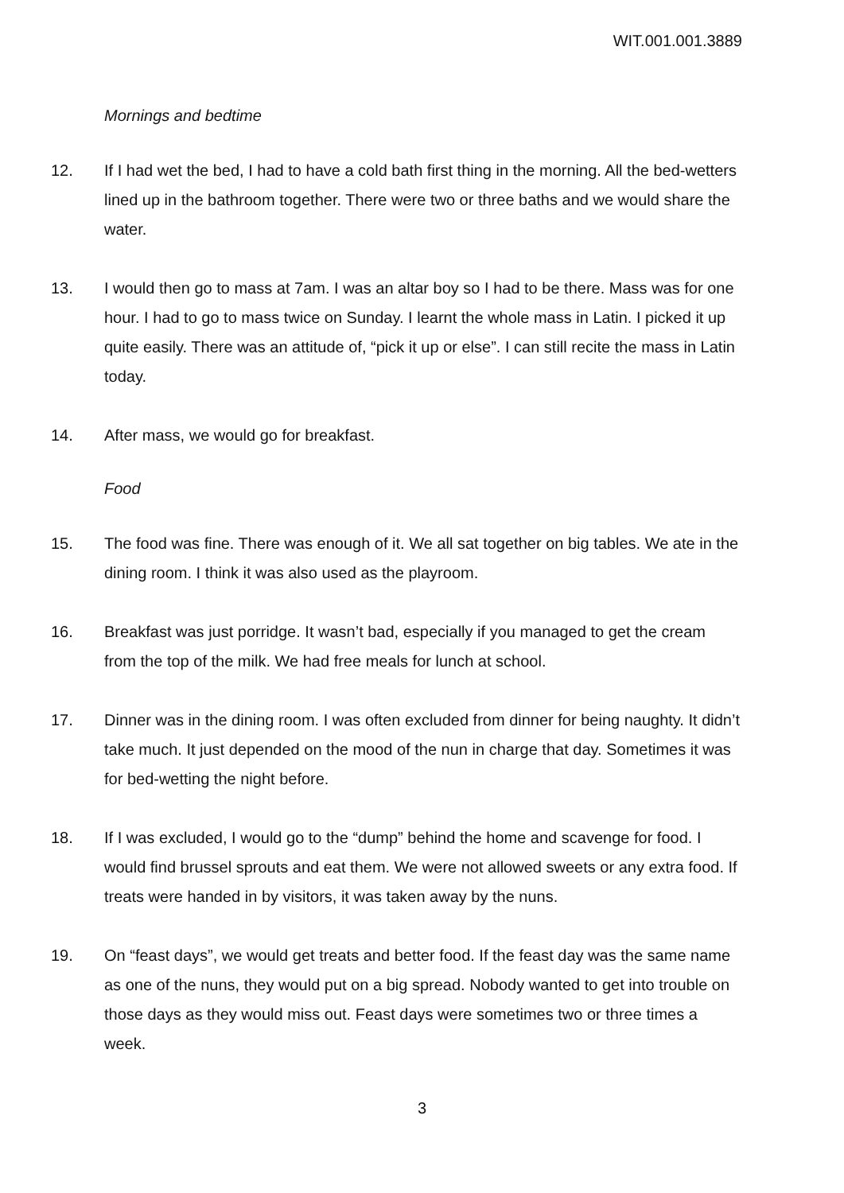WIT.001.001.3889
Mornings and bedtime
12. If I had wet the bed, I had to have a cold bath first thing in the morning. All the bed-wetters lined up in the bathroom together. There were two or three baths and we would share the water.
13. I would then go to mass at 7am. I was an altar boy so I had to be there. Mass was for one hour. I had to go to mass twice on Sunday. I learnt the whole mass in Latin. I picked it up quite easily. There was an attitude of, “pick it up or else”. I can still recite the mass in Latin today.
14. After mass, we would go for breakfast.
Food
15. The food was fine. There was enough of it. We all sat together on big tables. We ate in the dining room. I think it was also used as the playroom.
16. Breakfast was just porridge. It wasn’t bad, especially if you managed to get the cream from the top of the milk. We had free meals for lunch at school.
17. Dinner was in the dining room. I was often excluded from dinner for being naughty. It didn’t take much. It just depended on the mood of the nun in charge that day. Sometimes it was for bed-wetting the night before.
18. If I was excluded, I would go to the “dump” behind the home and scavenge for food. I would find brussel sprouts and eat them. We were not allowed sweets or any extra food. If treats were handed in by visitors, it was taken away by the nuns.
19. On “feast days”, we would get treats and better food. If the feast day was the same name as one of the nuns, they would put on a big spread. Nobody wanted to get into trouble on those days as they would miss out. Feast days were sometimes two or three times a week.
3